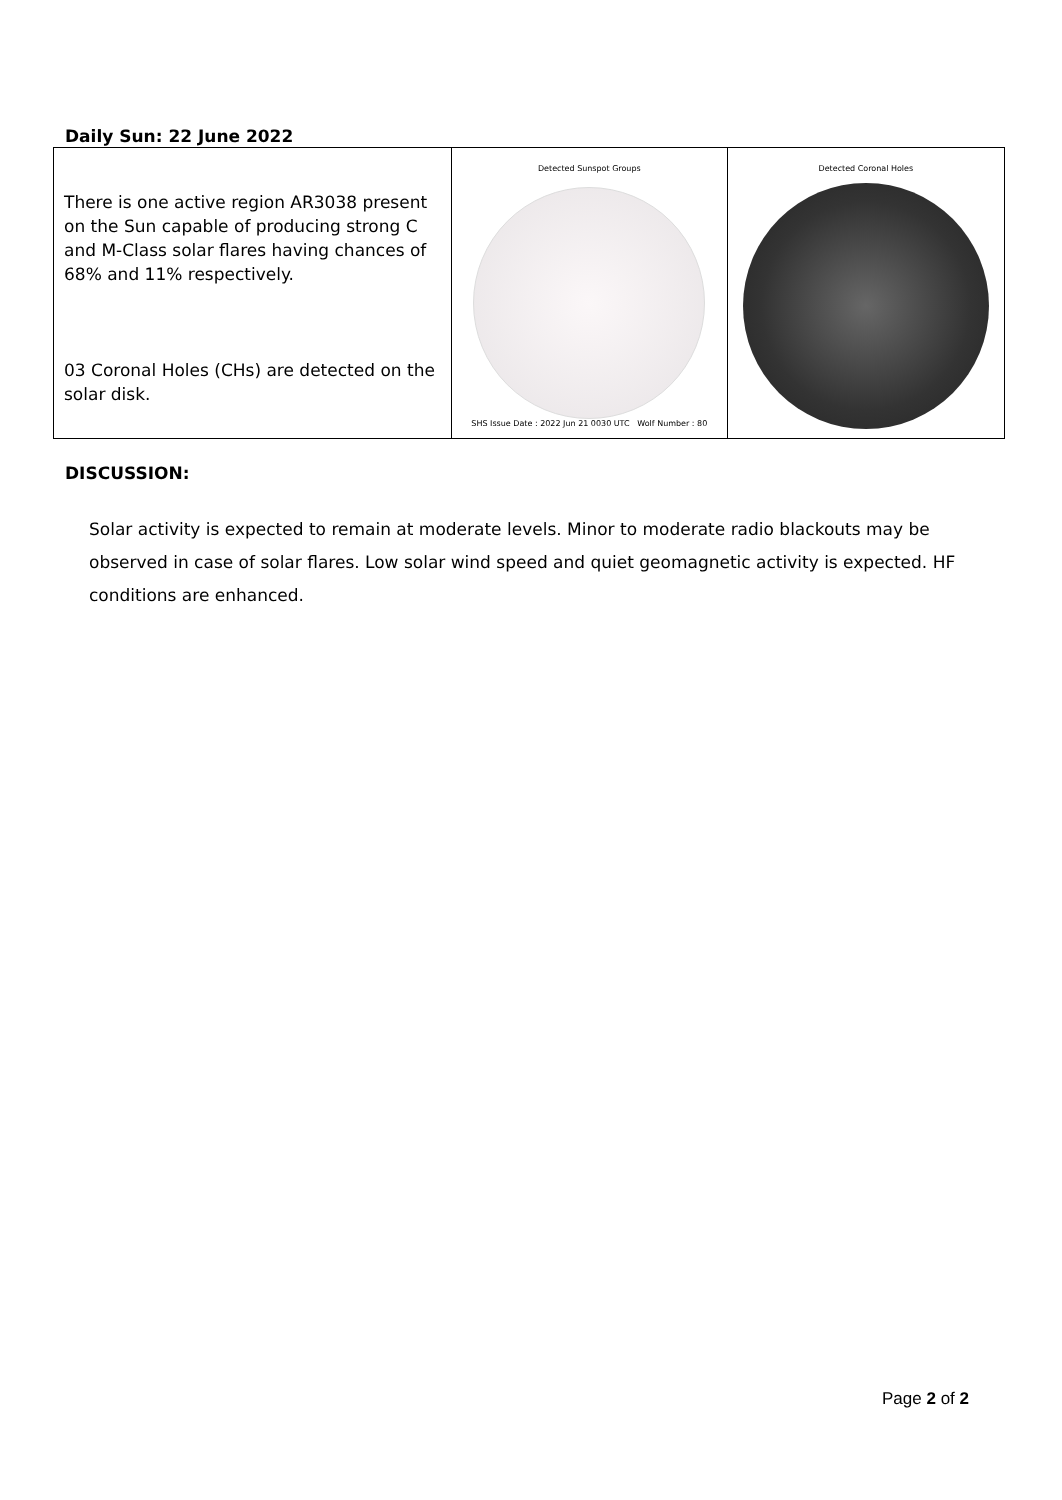Daily Sun: 22 June 2022
| There is one active region AR3038 present on the Sun capable of producing strong C and M-Class solar flares having chances of 68% and 11% respectively. 03 Coronal Holes (CHs) are detected on the solar disk. | Detected Sunspot Groups SHS Issue Date : 2022 Jun 21 0030 UTC Wolf Number : 80 | Detected Coronal Holes |
DISCUSSION:
Solar activity is expected to remain at moderate levels. Minor to moderate radio blackouts may be observed in case of solar flares. Low solar wind speed and quiet geomagnetic activity is expected. HF conditions are enhanced.
Page 2 of 2